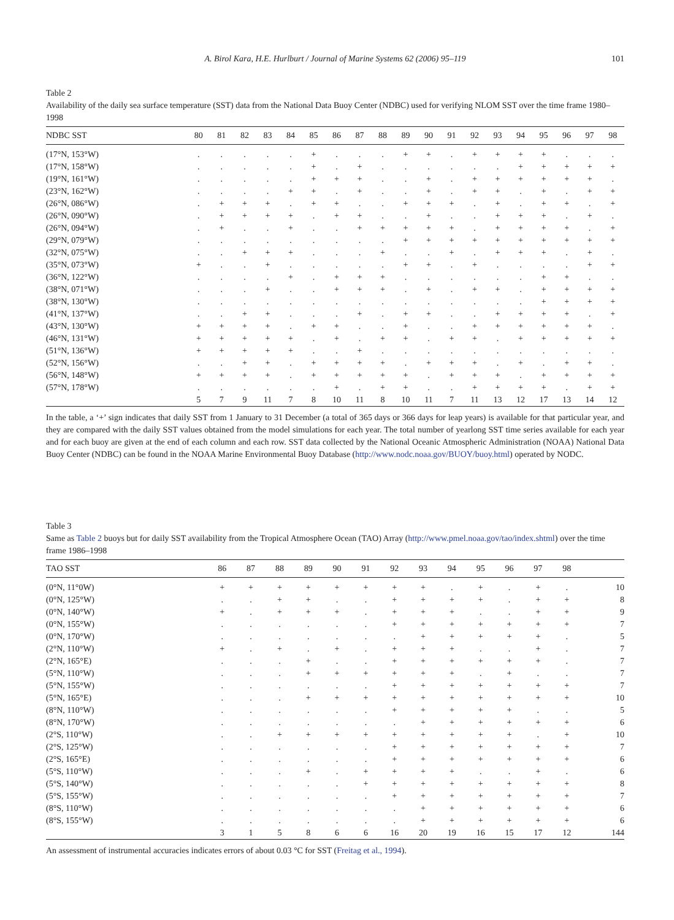A. Birol Kara, H.E. Hurlburt / Journal of Marine Systems 62 (2006) 95–119
101
Table 2
Availability of the daily sea surface temperature (SST) data from the National Data Buoy Center (NDBC) used for verifying NLOM SST over the time frame 1980–1998
| NDBC SST | 80 | 81 | 82 | 83 | 84 | 85 | 86 | 87 | 88 | 89 | 90 | 91 | 92 | 93 | 94 | 95 | 96 | 97 | 98 |
| --- | --- | --- | --- | --- | --- | --- | --- | --- | --- | --- | --- | --- | --- | --- | --- | --- | --- | --- | --- |
| (17°N, 153°W) | . | . | . | . | . | + | . | . | . | + | + | . | + | + | + | + | . | . | . |
| (17°N, 158°W) | . | . | . | . | . | + | . | + | . | . | . | . | . | . | + | + | + | + | + |
| (19°N, 161°W) | . | . | . | . | . | + | + | + | . | . | + | . | + | + | + | + | + | + | . |
| (23°N, 162°W) | . | . | . | . | + | + | . | + | . | . | + | . | + | + | . | + | . | + | + |
| (26°N, 086°W) | . | + | + | + | . | + | + | . | . | + | + | + | . | + | . | + | + | . | + |
| (26°N, 090°W) | . | + | + | + | + | . | + | + | . | . | + | . | . | + | + | + | . | + | . |
| (26°N, 094°W) | . | + | . | . | + | . | . | + | + | + | + | + | . | + | + | + | + | . | + |
| (29°N, 079°W) | . | . | . | . | . | . | . | . | . | + | + | + | + | + | + | + | + | + | + |
| (32°N, 075°W) | . | . | + | + | + | . | . | . | + | . | . | + | . | + | + | + | . | + | . |
| (35°N, 073°W) | + | . | . | + | . | . | . | . | . | + | + | . | + | . | . | . | . | + | + |
| (36°N, 122°W) | . | . | . | . | + | . | + | + | + | . | . | . | . | . | . | + | + | . | . |
| (38°N, 071°W) | . | . | . | + | . | . | + | + | + | . | + | . | + | + | . | + | + | + | + |
| (38°N, 130°W) | . | . | . | . | . | . | . | . | . | . | . | . | . | . | . | + | + | + | + |
| (41°N, 137°W) | . | . | + | + | . | . | . | + | . | + | + | . | . | + | + | + | + | . | + |
| (43°N, 130°W) | + | + | + | + | . | + | + | . | . | + | . | . | + | + | + | + | + | + | . |
| (46°N, 131°W) | + | + | + | + | + | . | + | . | + | + | . | + | + | . | + | + | + | + | + |
| (51°N, 136°W) | + | + | + | + | + | . | . | + | . | . | . | . | . | . | . | . | . | . | . |
| (52°N, 156°W) | . | . | + | + | . | + | + | + | + | . | + | + | + | . | + | . | + | + | . |
| (56°N, 148°W) | + | + | + | + | . | + | + | + | + | + | . | + | + | + | . | + | + | + | + |
| (57°N, 178°W) | . | . | . | . | . | . | + | . | + | + | . | . | + | + | + | + | . | + | + |
| | 5 | 7 | 9 | 11 | 7 | 8 | 10 | 11 | 8 | 10 | 11 | 7 | 11 | 13 | 12 | 17 | 13 | 14 | 12 |
In the table, a ‘+’ sign indicates that daily SST from 1 January to 31 December (a total of 365 days or 366 days for leap years) is available for that particular year, and they are compared with the daily SST values obtained from the model simulations for each year. The total number of yearlong SST time series available for each year and for each buoy are given at the end of each column and each row. SST data collected by the National Oceanic Atmospheric Administration (NOAA) National Data Buoy Center (NDBC) can be found in the NOAA Marine Environmental Buoy Database (http://www.nodc.noaa.gov/BUOY/buoy.html) operated by NODC.
Table 3
Same as Table 2 buoys but for daily SST availability from the Tropical Atmosphere Ocean (TAO) Array (http://www.pmel.noaa.gov/tao/index.shtml) over the time frame 1986–1998
| TAO SST | 86 | 87 | 88 | 89 | 90 | 91 | 92 | 93 | 94 | 95 | 96 | 97 | 98 | |
| --- | --- | --- | --- | --- | --- | --- | --- | --- | --- | --- | --- | --- | --- | --- |
| (0°N, 11°0W) | + | + | + | + | + | + | + | + | . | + | . | + | . | 10 |
| (0°N, 125°W) | . | . | + | + | . | . | + | + | + | + | . | + | + | 8 |
| (0°N, 140°W) | + | . | + | + | + | . | + | + | + | . | . | + | + | 9 |
| (0°N, 155°W) | . | . | . | . | . | . | + | + | + | + | + | + | + | 7 |
| (0°N, 170°W) | . | . | . | . | . | . | . | + | + | + | + | + | . | 5 |
| (2°N, 110°W) | + | . | + | . | + | . | + | + | + | . | . | + | . | 7 |
| (2°N, 165°E) | . | . | . | + | . | . | + | + | + | + | + | + | . | 7 |
| (5°N, 110°W) | . | . | . | + | + | + | + | + | + | . | + | . | . | 7 |
| (5°N, 155°W) | . | . | . | . | . | . | + | + | + | + | + | + | + | 7 |
| (5°N, 165°E) | . | . | . | + | + | + | + | + | + | + | + | + | + | 10 |
| (8°N, 110°W) | . | . | . | . | . | . | + | + | + | + | + | . | . | 5 |
| (8°N, 170°W) | . | . | . | . | . | . | . | + | + | + | + | + | + | 6 |
| (2°S, 110°W) | . | . | + | + | + | + | + | + | + | + | + | . | + | 10 |
| (2°S, 125°W) | . | . | . | . | . | . | + | + | + | + | + | + | + | 7 |
| (2°S, 165°E) | . | . | . | . | . | . | + | + | + | + | + | + | + | 6 |
| (5°S, 110°W) | . | . | . | + | . | + | + | + | + | . | . | + | . | 6 |
| (5°S, 140°W) | . | . | . | . | . | + | + | + | + | + | + | + | + | 8 |
| (5°S, 155°W) | . | . | . | . | . | . | + | + | + | + | + | + | + | 7 |
| (8°S, 110°W) | . | . | . | . | . | . | . | + | + | + | + | + | + | 6 |
| (8°S, 155°W) | . | . | . | . | . | . | . | + | + | + | + | + | + | 6 |
| | 3 | 1 | 5 | 8 | 6 | 6 | 16 | 20 | 19 | 16 | 15 | 17 | 12 | 144 |
An assessment of instrumental accuracies indicates errors of about 0.03 °C for SST (Freitag et al., 1994).